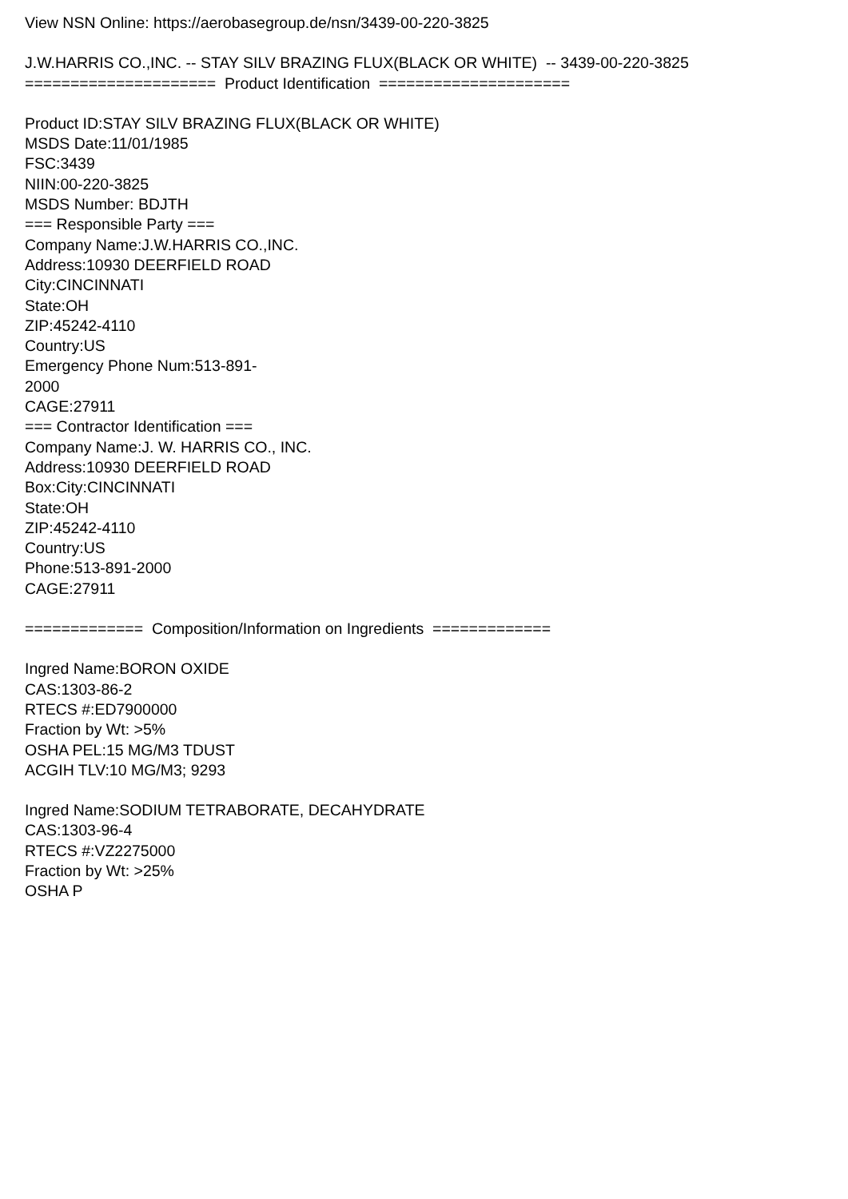View NSN Online: https://aerobasegroup.de/nsn/3439-00-220-3825
J.W.HARRIS CO.,INC. -- STAY SILV BRAZING FLUX(BLACK OR WHITE) -- 3439-00-220-3825
===================== Product Identification =====================
Product ID:STAY SILV BRAZING FLUX(BLACK OR WHITE)
MSDS Date:11/01/1985
FSC:3439
NIIN:00-220-3825
MSDS Number: BDJTH
=== Responsible Party ===
Company Name:J.W.HARRIS CO.,INC.
Address:10930 DEERFIELD ROAD
City:CINCINNATI
State:OH
ZIP:45242-4110
Country:US
Emergency Phone Num:513-891-
2000
CAGE:27911
=== Contractor Identification ===
Company Name:J. W. HARRIS CO., INC.
Address:10930 DEERFIELD ROAD
Box:City:CINCINNATI
State:OH
ZIP:45242-4110
Country:US
Phone:513-891-2000
CAGE:27911
============= Composition/Information on Ingredients =============
Ingred Name:BORON OXIDE
CAS:1303-86-2
RTECS #:ED7900000
Fraction by Wt: >5%
OSHA PEL:15 MG/M3 TDUST
ACGIH TLV:10 MG/M3; 9293
Ingred Name:SODIUM TETRABORATE, DECAHYDRATE
CAS:1303-96-4
RTECS #:VZ2275000
Fraction by Wt: >25%
OSHA P